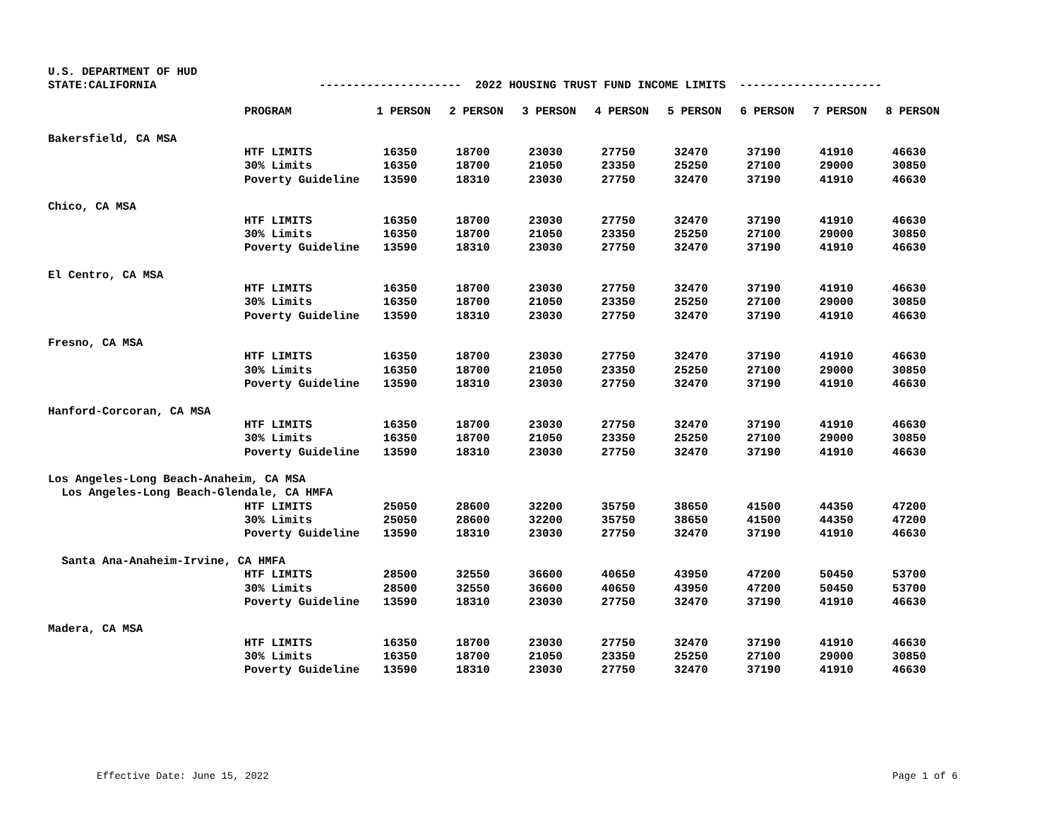U.S. DEPARTMENT OF HUD STATE:CALIFORNIA --------------------- 2022 HOUSING TRUST FUND INCOME LIMITS ---------------------
| | PROGRAM | 1 PERSON | 2 PERSON | 3 PERSON | 4 PERSON | 5 PERSON | 6 PERSON | 7 PERSON | 8 PERSON |
| --- | --- | --- | --- | --- | --- | --- | --- | --- | --- |
| Bakersfield, CA MSA | | | | | | | | | |
| | HTF LIMITS | 16350 | 18700 | 23030 | 27750 | 32470 | 37190 | 41910 | 46630 |
| | 30% Limits | 16350 | 18700 | 21050 | 23350 | 25250 | 27100 | 29000 | 30850 |
| | Poverty Guideline | 13590 | 18310 | 23030 | 27750 | 32470 | 37190 | 41910 | 46630 |
| Chico, CA MSA | | | | | | | | | |
| | HTF LIMITS | 16350 | 18700 | 23030 | 27750 | 32470 | 37190 | 41910 | 46630 |
| | 30% Limits | 16350 | 18700 | 21050 | 23350 | 25250 | 27100 | 29000 | 30850 |
| | Poverty Guideline | 13590 | 18310 | 23030 | 27750 | 32470 | 37190 | 41910 | 46630 |
| El Centro, CA MSA | | | | | | | | | |
| | HTF LIMITS | 16350 | 18700 | 23030 | 27750 | 32470 | 37190 | 41910 | 46630 |
| | 30% Limits | 16350 | 18700 | 21050 | 23350 | 25250 | 27100 | 29000 | 30850 |
| | Poverty Guideline | 13590 | 18310 | 23030 | 27750 | 32470 | 37190 | 41910 | 46630 |
| Fresno, CA MSA | | | | | | | | | |
| | HTF LIMITS | 16350 | 18700 | 23030 | 27750 | 32470 | 37190 | 41910 | 46630 |
| | 30% Limits | 16350 | 18700 | 21050 | 23350 | 25250 | 27100 | 29000 | 30850 |
| | Poverty Guideline | 13590 | 18310 | 23030 | 27750 | 32470 | 37190 | 41910 | 46630 |
| Hanford-Corcoran, CA MSA | | | | | | | | | |
| | HTF LIMITS | 16350 | 18700 | 23030 | 27750 | 32470 | 37190 | 41910 | 46630 |
| | 30% Limits | 16350 | 18700 | 21050 | 23350 | 25250 | 27100 | 29000 | 30850 |
| | Poverty Guideline | 13590 | 18310 | 23030 | 27750 | 32470 | 37190 | 41910 | 46630 |
| Los Angeles-Long Beach-Anaheim, CA MSA | | | | | | | | | |
| Los Angeles-Long Beach-Glendale, CA HMFA | | | | | | | | | |
| | HTF LIMITS | 25050 | 28600 | 32200 | 35750 | 38650 | 41500 | 44350 | 47200 |
| | 30% Limits | 25050 | 28600 | 32200 | 35750 | 38650 | 41500 | 44350 | 47200 |
| | Poverty Guideline | 13590 | 18310 | 23030 | 27750 | 32470 | 37190 | 41910 | 46630 |
| Santa Ana-Anaheim-Irvine, CA HMFA | | | | | | | | | |
| | HTF LIMITS | 28500 | 32550 | 36600 | 40650 | 43950 | 47200 | 50450 | 53700 |
| | 30% Limits | 28500 | 32550 | 36600 | 40650 | 43950 | 47200 | 50450 | 53700 |
| | Poverty Guideline | 13590 | 18310 | 23030 | 27750 | 32470 | 37190 | 41910 | 46630 |
| Madera, CA MSA | | | | | | | | | |
| | HTF LIMITS | 16350 | 18700 | 23030 | 27750 | 32470 | 37190 | 41910 | 46630 |
| | 30% Limits | 16350 | 18700 | 21050 | 23350 | 25250 | 27100 | 29000 | 30850 |
| | Poverty Guideline | 13590 | 18310 | 23030 | 27750 | 32470 | 37190 | 41910 | 46630 |
Effective Date: June 15, 2022 Page 1 of 6